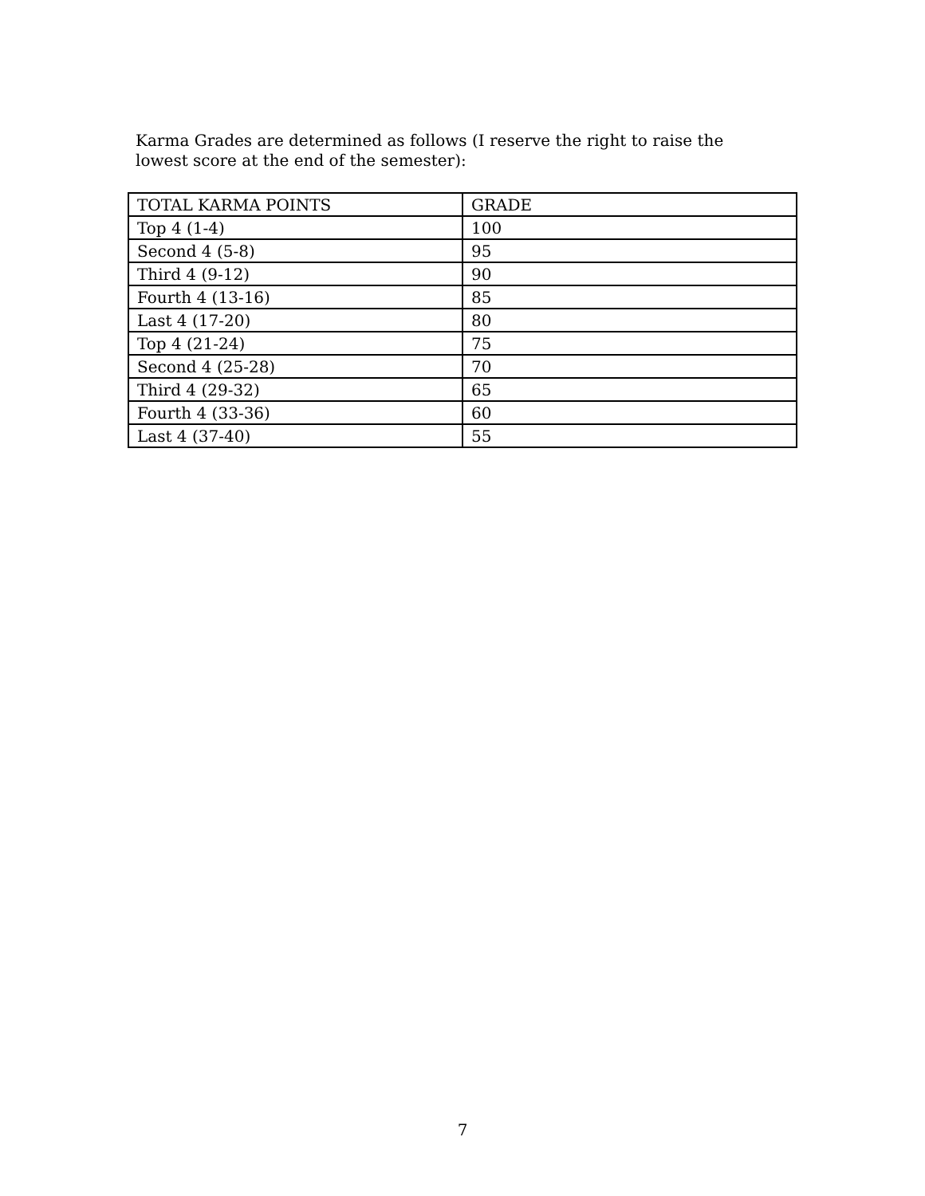Karma Grades are determined as follows (I reserve the right to raise the lowest score at the end of the semester):
| TOTAL KARMA POINTS | GRADE |
| --- | --- |
| Top 4 (1-4) | 100 |
| Second 4 (5-8) | 95 |
| Third 4 (9-12) | 90 |
| Fourth 4 (13-16) | 85 |
| Last 4 (17-20) | 80 |
| Top 4 (21-24) | 75 |
| Second 4 (25-28) | 70 |
| Third 4 (29-32) | 65 |
| Fourth 4 (33-36) | 60 |
| Last 4 (37-40) | 55 |
7